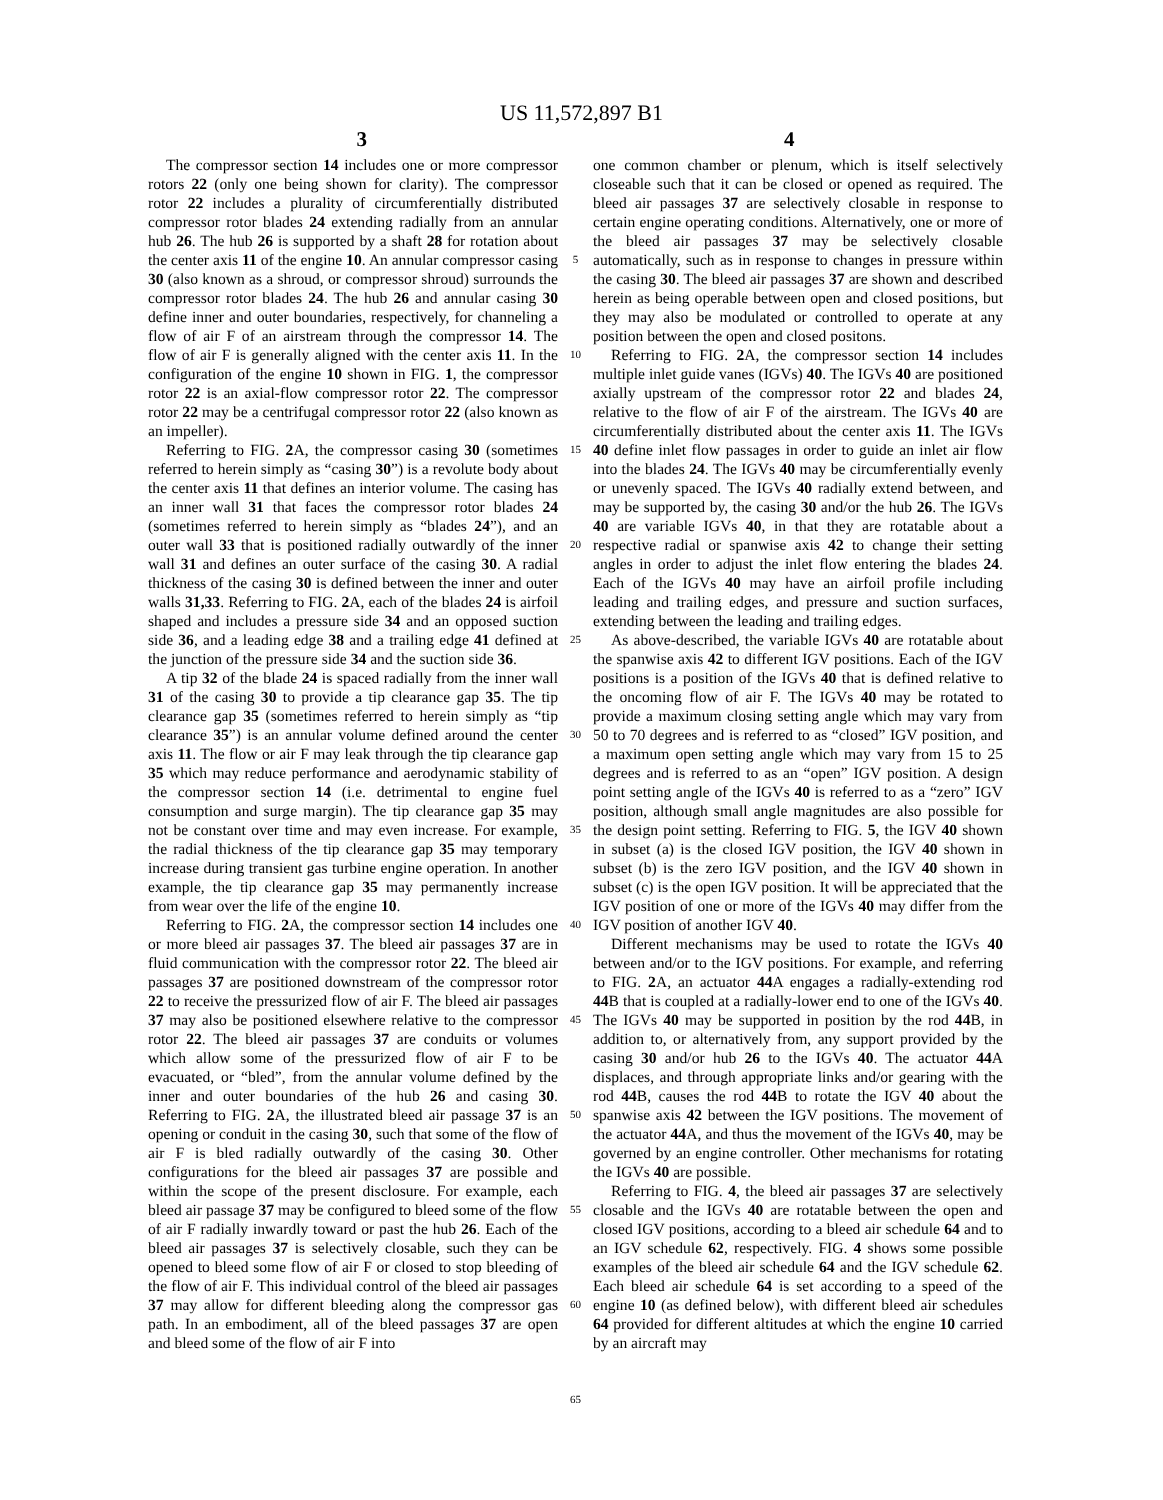US 11,572,897 B1
3 4
The compressor section 14 includes one or more compressor rotors 22 (only one being shown for clarity). The compressor rotor 22 includes a plurality of circumferentially distributed compressor rotor blades 24 extending radially from an annular hub 26. The hub 26 is supported by a shaft 28 for rotation about the center axis 11 of the engine 10. An annular compressor casing 30 (also known as a shroud, or compressor shroud) surrounds the compressor rotor blades 24. The hub 26 and annular casing 30 define inner and outer boundaries, respectively, for channeling a flow of air F of an airstream through the compressor 14. The flow of air F is generally aligned with the center axis 11. In the configuration of the engine 10 shown in FIG. 1, the compressor rotor 22 is an axial-flow compressor rotor 22. The compressor rotor 22 may be a centrifugal compressor rotor 22 (also known as an impeller).
Referring to FIG. 2 A, the compressor casing 30 (sometimes referred to herein simply as “casing 30”) is a revolute body about the center axis 11 that defines an interior volume. The casing has an inner wall 31 that faces the compressor rotor blades 24 (sometimes referred to herein simply as “blades 24”), and an outer wall 33 that is positioned radially outwardly of the inner wall 31 and defines an outer surface of the casing 30. A radial thickness of the casing 30 is defined between the inner and outer walls 31,33. Referring to FIG. 2 A, each of the blades 24 is airfoil shaped and includes a pressure side 34 and an opposed suction side 36, and a leading edge 38 and a trailing edge 41 defined at the junction of the pressure side 34 and the suction side 36.
A tip 32 of the blade 24 is spaced radially from the inner wall 31 of the casing 30 to provide a tip clearance gap 35. The tip clearance gap 35 (sometimes referred to herein simply as “tip clearance 35”) is an annular volume defined around the center axis 11. The flow or air F may leak through the tip clearance gap 35 which may reduce performance and aerodynamic stability of the compressor section 14 (i.e. detrimental to engine fuel consumption and surge margin). The tip clearance gap 35 may not be constant over time and may even increase. For example, the radial thickness of the tip clearance gap 35 may temporary increase during transient gas turbine engine operation. In another example, the tip clearance gap 35 may permanently increase from wear over the life of the engine 10.
Referring to FIG. 2 A, the compressor section 14 includes one or more bleed air passages 37. The bleed air passages 37 are in fluid communication with the compressor rotor 22. The bleed air passages 37 are positioned downstream of the compressor rotor 22 to receive the pressurized flow of air F. The bleed air passages 37 may also be positioned elsewhere relative to the compressor rotor 22. The bleed air passages 37 are conduits or volumes which allow some of the pressurized flow of air F to be evacuated, or “bled”, from the annular volume defined by the inner and outer boundaries of the hub 26 and casing 30. Referring to FIG. 2 A, the illustrated bleed air passage 37 is an opening or conduit in the casing 30, such that some of the flow of air F is bled radially outwardly of the casing 30. Other configurations for the bleed air passages 37 are possible and within the scope of the present disclosure. For example, each bleed air passage 37 may be configured to bleed some of the flow of air F radially inwardly toward or past the hub 26. Each of the bleed air passages 37 is selectively closable, such they can be opened to bleed some flow of air F or closed to stop bleeding of the flow of air F. This individual control of the bleed air passages 37 may allow for different bleeding along the compressor gas path. In an embodiment, all of the bleed passages 37 are open and bleed some of the flow of air F into
5
10
15
20
25
30
35
40
45
50
55
60
65
one common chamber or plenum, which is itself selectively closeable such that it can be closed or opened as required. The bleed air passages 37 are selectively closable in response to certain engine operating conditions. Alternatively, one or more of the bleed air passages 37 may be selectively closable automatically, such as in response to changes in pressure within the casing 30. The bleed air passages 37 are shown and described herein as being operable between open and closed positions, but they may also be modulated or controlled to operate at any position between the open and closed positons.
Referring to FIG. 2 A, the compressor section 14 includes multiple inlet guide vanes (IGVs) 40. The IGVs 40 are positioned axially upstream of the compressor rotor 22 and blades 24, relative to the flow of air F of the airstream. The IGVs 40 are circumferentially distributed about the center axis 11. The IGVs 40 define inlet flow passages in order to guide an inlet air flow into the blades 24. The IGVs 40 may be circumferentially evenly or unevenly spaced. The IGVs 40 radially extend between, and may be supported by, the casing 30 and/or the hub 26. The IGVs 40 are variable IGVs 40, in that they are rotatable about a respective radial or spanwise axis 42 to change their setting angles in order to adjust the inlet flow entering the blades 24. Each of the IGVs 40 may have an airfoil profile including leading and trailing edges, and pressure and suction surfaces, extending between the leading and trailing edges.
As above-described, the variable IGVs 40 are rotatable about the spanwise axis 42 to different IGV positions. Each of the IGV positions is a position of the IGVs 40 that is defined relative to the oncoming flow of air F. The IGVs 40 may be rotated to provide a maximum closing setting angle which may vary from 50 to 70 degrees and is referred to as “closed” IGV position, and a maximum open setting angle which may vary from 15 to 25 degrees and is referred to as an “open” IGV position. A design point setting angle of the IGVs 40 is referred to as a “zero” IGV position, although small angle magnitudes are also possible for the design point setting. Referring to FIG. 5, the IGV 40 shown in subset (a) is the closed IGV position, the IGV 40 shown in subset (b) is the zero IGV position, and the IGV 40 shown in subset (c) is the open IGV position. It will be appreciated that the IGV position of one or more of the IGVs 40 may differ from the IGV position of another IGV 40.
Different mechanisms may be used to rotate the IGVs 40 between and/or to the IGV positions. For example, and referring to FIG. 2 A, an actuator 44 A engages a radially-extending rod 44 B that is coupled at a radially-lower end to one of the IGVs 40. The IGVs 40 may be supported in position by the rod 44 B, in addition to, or alternatively from, any support provided by the casing 30 and/or hub 26 to the IGVs 40. The actuator 44 A displaces, and through appropriate links and/or gearing with the rod 44 B, causes the rod 44 B to rotate the IGV 40 about the spanwise axis 42 between the IGV positions. The movement of the actuator 44 A, and thus the movement of the IGVs 40, may be governed by an engine controller. Other mechanisms for rotating the IGVs 40 are possible.
Referring to FIG. 4, the bleed air passages 37 are selectively closable and the IGVs 40 are rotatable between the open and closed IGV positions, according to a bleed air schedule 64 and to an IGV schedule 62, respectively. FIG. 4 shows some possible examples of the bleed air schedule 64 and the IGV schedule 62. Each bleed air schedule 64 is set according to a speed of the engine 10 (as defined below), with different bleed air schedules 64 provided for different altitudes at which the engine 10 carried by an aircraft may